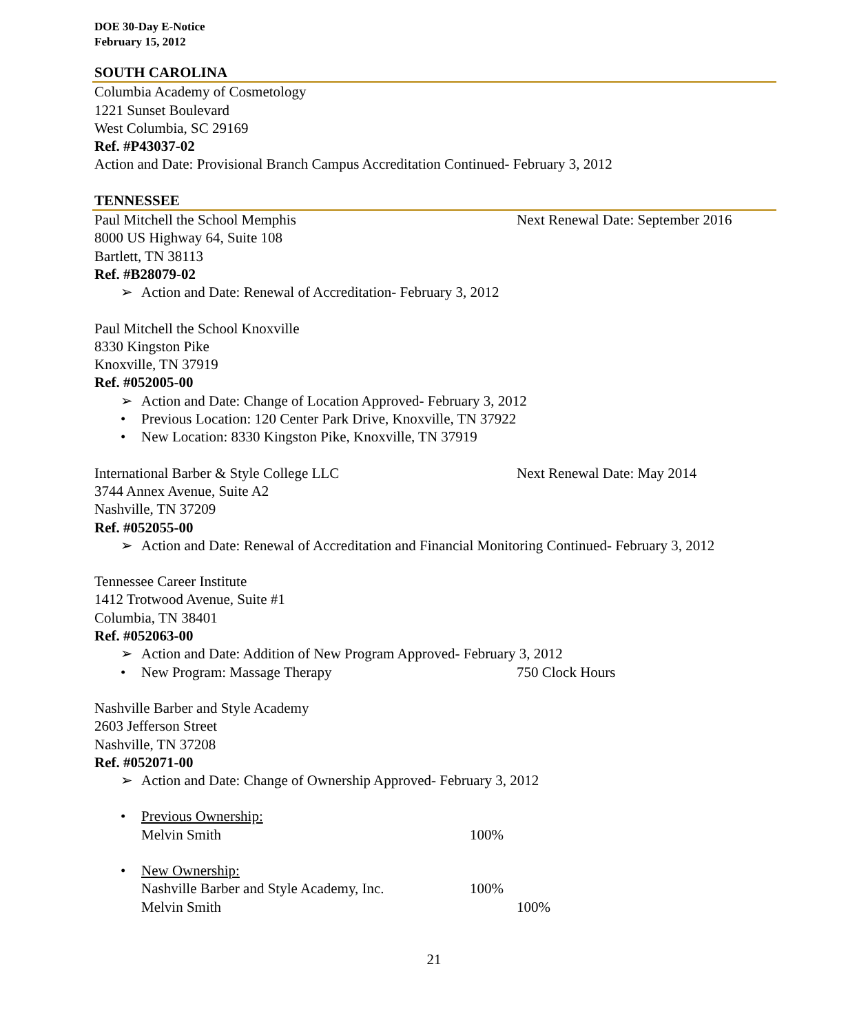DOE 30-Day E-Notice
February 15, 2012
SOUTH CAROLINA
Columbia Academy of Cosmetology
1221 Sunset Boulevard
West Columbia, SC 29169
Ref. #P43037-02
Action and Date: Provisional Branch Campus Accreditation Continued- February 3, 2012
TENNESSEE
Paul Mitchell the School Memphis Next Renewal Date: September 2016
8000 US Highway 64, Suite 108
Bartlett, TN 38113
Ref. #B28079-02
➢ Action and Date: Renewal of Accreditation- February 3, 2012
Paul Mitchell the School Knoxville
8330 Kingston Pike
Knoxville, TN 37919
Ref. #052005-00
➢ Action and Date: Change of Location Approved- February 3, 2012
• Previous Location: 120 Center Park Drive, Knoxville, TN 37922
• New Location: 8330 Kingston Pike, Knoxville, TN 37919
International Barber & Style College LLC Next Renewal Date: May 2014
3744 Annex Avenue, Suite A2
Nashville, TN 37209
Ref. #052055-00
➢ Action and Date: Renewal of Accreditation and Financial Monitoring Continued- February 3, 2012
Tennessee Career Institute
1412 Trotwood Avenue, Suite #1
Columbia, TN 38401
Ref. #052063-00
➢ Action and Date: Addition of New Program Approved- February 3, 2012
• New Program: Massage Therapy 750 Clock Hours
Nashville Barber and Style Academy
2603 Jefferson Street
Nashville, TN 37208
Ref. #052071-00
➢ Action and Date: Change of Ownership Approved- February 3, 2012
• Previous Ownership:
Melvin Smith 100%
• New Ownership:
Nashville Barber and Style Academy, Inc. 100%
Melvin Smith 100%
21